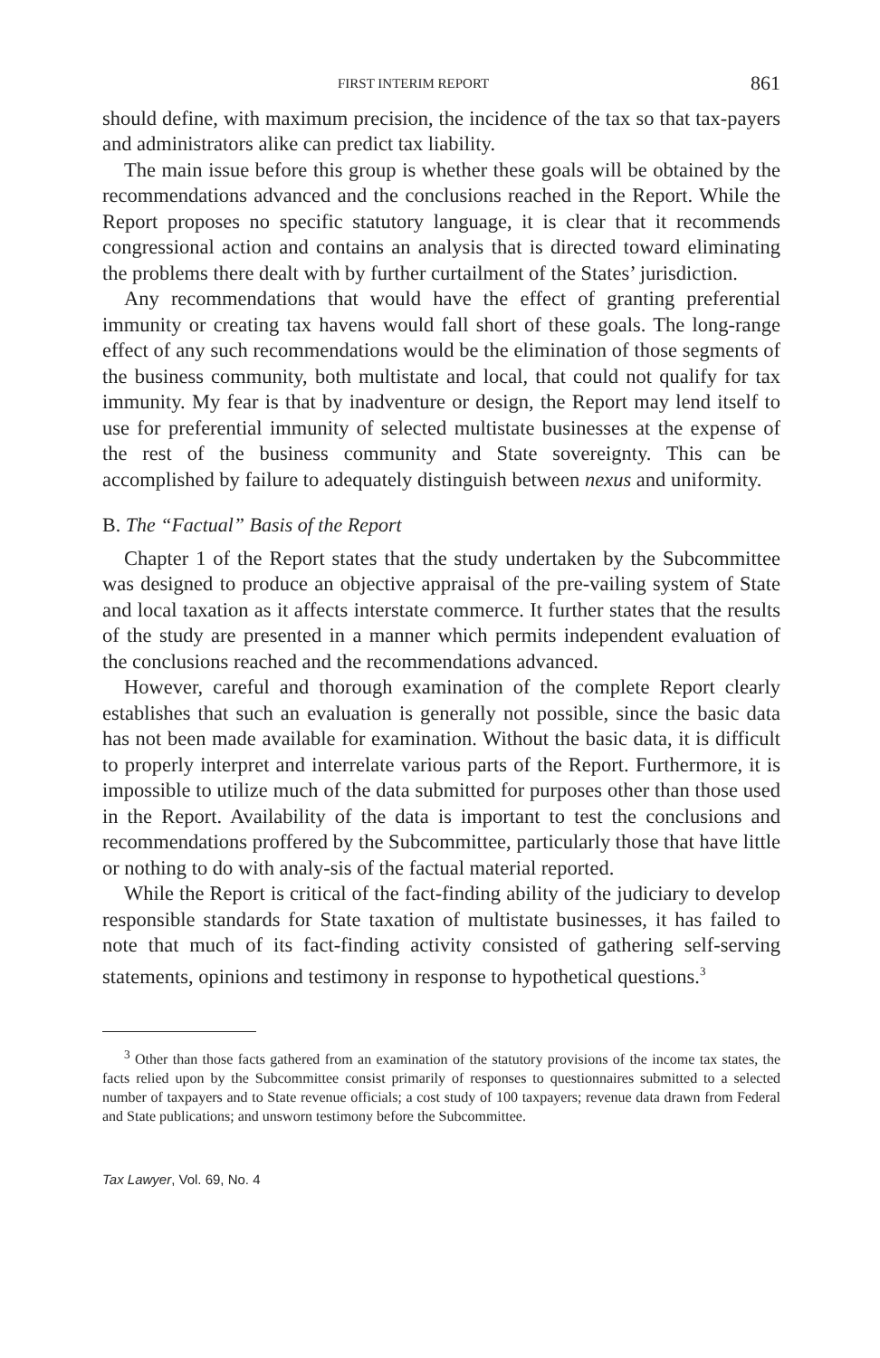FIRST INTERIM REPORT 861
should define, with maximum precision, the incidence of the tax so that tax-payers and administrators alike can predict tax liability.
The main issue before this group is whether these goals will be obtained by the recommendations advanced and the conclusions reached in the Report. While the Report proposes no specific statutory language, it is clear that it recommends congressional action and contains an analysis that is directed toward eliminating the problems there dealt with by further curtailment of the States’ jurisdiction.
Any recommendations that would have the effect of granting preferential immunity or creating tax havens would fall short of these goals. The long-range effect of any such recommendations would be the elimination of those segments of the business community, both multistate and local, that could not qualify for tax immunity. My fear is that by inadventure or design, the Report may lend itself to use for preferential immunity of selected multistate businesses at the expense of the rest of the business community and State sovereignty. This can be accomplished by failure to adequately distinguish between nexus and uniformity.
B. The “Factual” Basis of the Report
Chapter 1 of the Report states that the study undertaken by the Subcommittee was designed to produce an objective appraisal of the pre-vailing system of State and local taxation as it affects interstate commerce. It further states that the results of the study are presented in a manner which permits independent evaluation of the conclusions reached and the recommendations advanced.
However, careful and thorough examination of the complete Report clearly establishes that such an evaluation is generally not possible, since the basic data has not been made available for examination. Without the basic data, it is difficult to properly interpret and interrelate various parts of the Report. Furthermore, it is impossible to utilize much of the data submitted for purposes other than those used in the Report. Availability of the data is important to test the conclusions and recommendations proffered by the Subcommittee, particularly those that have little or nothing to do with analy-sis of the factual material reported.
While the Report is critical of the fact-finding ability of the judiciary to develop responsible standards for State taxation of multistate businesses, it has failed to note that much of its fact-finding activity consisted of gathering self-serving statements, opinions and testimony in response to hypothetical questions.<sup>3</sup>
<sup>3</sup> Other than those facts gathered from an examination of the statutory provisions of the income tax states, the facts relied upon by the Subcommittee consist primarily of responses to questionnaires submitted to a selected number of taxpayers and to State revenue officials; a cost study of 100 taxpayers; revenue data drawn from Federal and State publications; and unsworn testimony before the Subcommittee.
Tax Lawyer, Vol. 69, No. 4